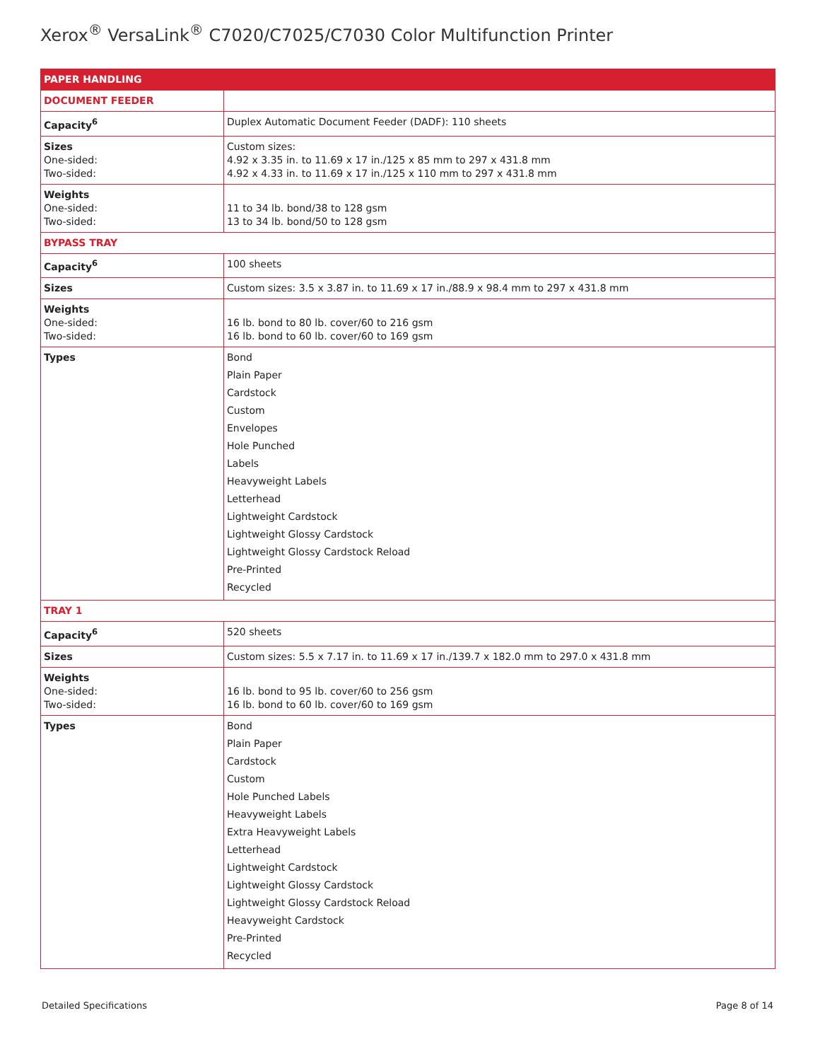Xerox<sup>®</sup> VersaLink<sup>®</sup> C7020/C7025/C7030 Color Multifunction Printer
| PAPER HANDLING | |
| --- | --- |
| DOCUMENT FEEDER | |
| Capacity<sup>6</sup> | Duplex Automatic Document Feeder (DADF): 110 sheets |
| Sizes One-sided: Two-sided: | Custom sizes: 4.92 x 3.35 in. to 11.69 x 17 in./125 x 85 mm to 297 x 431.8 mm 4.92 x 4.33 in. to 11.69 x 17 in./125 x 110 mm to 297 x 431.8 mm |
| Weights One-sided: Two-sided: | 11 to 34 lb. bond/38 to 128 gsm 13 to 34 lb. bond/50 to 128 gsm |
| BYPASS TRAY | |
| Capacity<sup>6</sup> | 100 sheets |
| Sizes | Custom sizes: 3.5 x 3.87 in. to 11.69 x 17 in./88.9 x 98.4 mm to 297 x 431.8 mm |
| Weights One-sided: Two-sided: | 16 lb. bond to 80 lb. cover/60 to 216 gsm 16 lb. bond to 60 lb. cover/60 to 169 gsm |
| Types | Bond Plain Paper Cardstock Custom Envelopes Hole Punched Labels Heavyweight Labels Letterhead Lightweight Cardstock Lightweight Glossy Cardstock Lightweight Glossy Cardstock Reload Pre-Printed Recycled |
| TRAY 1 | |
| Capacity<sup>6</sup> | 520 sheets |
| Sizes | Custom sizes: 5.5 x 7.17 in. to 11.69 x 17 in./139.7 x 182.0 mm to 297.0 x 431.8 mm |
| Weights One-sided: Two-sided: | 16 lb. bond to 95 lb. cover/60 to 256 gsm 16 lb. bond to 60 lb. cover/60 to 169 gsm |
| Types | Bond Plain Paper Cardstock Custom Hole Punched Labels Heavyweight Labels Extra Heavyweight Labels Letterhead Lightweight Cardstock Lightweight Glossy Cardstock Lightweight Glossy Cardstock Reload Heavyweight Cardstock Pre-Printed Recycled |
Detailed Specifications Page 8 of 14